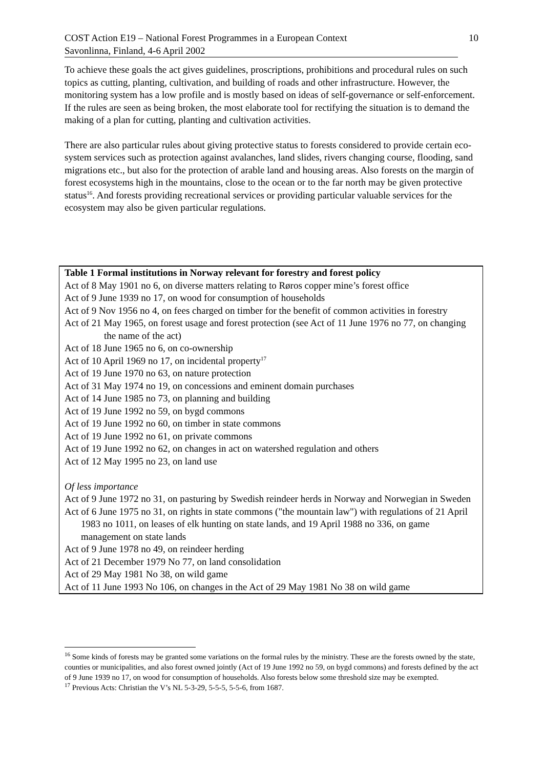COST Action E19 – National Forest Programmes in a European Context
Savonlinna, Finland, 4-6 April 2002
10
To achieve these goals the act gives guidelines, proscriptions, prohibitions and procedural rules on such topics as cutting, planting, cultivation, and building of roads and other infrastructure. However, the monitoring system has a low profile and is mostly based on ideas of self-governance or self-enforcement. If the rules are seen as being broken, the most elaborate tool for rectifying the situation is to demand the making of a plan for cutting, planting and cultivation activities.
There are also particular rules about giving protective status to forests considered to provide certain eco-system services such as protection against avalanches, land slides, rivers changing course, flooding, sand migrations etc., but also for the protection of arable land and housing areas. Also forests on the margin of forest ecosystems high in the mountains, close to the ocean or to the far north may be given protective status<sup>16</sup>. And forests providing recreational services or providing particular valuable services for the ecosystem may also be given particular regulations.
| Table 1 Formal institutions in Norway relevant for forestry and forest policy Act of 8 May 1901 no 6, on diverse matters relating to Røros copper mine’s forest office Act of 9 June 1939 no 17, on wood for consumption of households Act of 9 Nov 1956 no 4, on fees charged on timber for the benefit of common activities in forestry Act of 21 May 1965, on forest usage and forest protection (see Act of 11 June 1976 no 77, on changing the name of the act) Act of 18 June 1965 no 6, on co-ownership Act of 10 April 1969 no 17, on incidental property<sup>17</sup> Act of 19 June 1970 no 63, on nature protection Act of 31 May 1974 no 19, on concessions and eminent domain purchases Act of 14 June 1985 no 73, on planning and building Act of 19 June 1992 no 59, on bygd commons Act of 19 June 1992 no 60, on timber in state commons Act of 19 June 1992 no 61, on private commons Act of 19 June 1992 no 62, on changes in act on watershed regulation and others Act of 12 May 1995 no 23, on land use Of less importance Act of 9 June 1972 no 31, on pasturing by Swedish reindeer herds in Norway and Norwegian in Sweden Act of 6 June 1975 no 31, on rights in state commons ("the mountain law") with regulations of 21 April 1983 no 1011, on leases of elk hunting on state lands, and 19 April 1988 no 336, on game management on state lands Act of 9 June 1978 no 49, on reindeer herding Act of 21 December 1979 No 77, on land consolidation Act of 29 May 1981 No 38, on wild game Act of 11 June 1993 No 106, on changes in the Act of 29 May 1981 No 38 on wild game |
<sup>16</sup> Some kinds of forests may be granted some variations on the formal rules by the ministry. These are the forests owned by the state, counties or municipalities, and also forest owned jointly (Act of 19 June 1992 no 59, on bygd commons) and forests defined by the act of 9 June 1939 no 17, on wood for consumption of households. Also forests below some threshold size may be exempted.
<sup>17</sup> Previous Acts: Christian the V’s NL 5-3-29, 5-5-5, 5-5-6, from 1687.